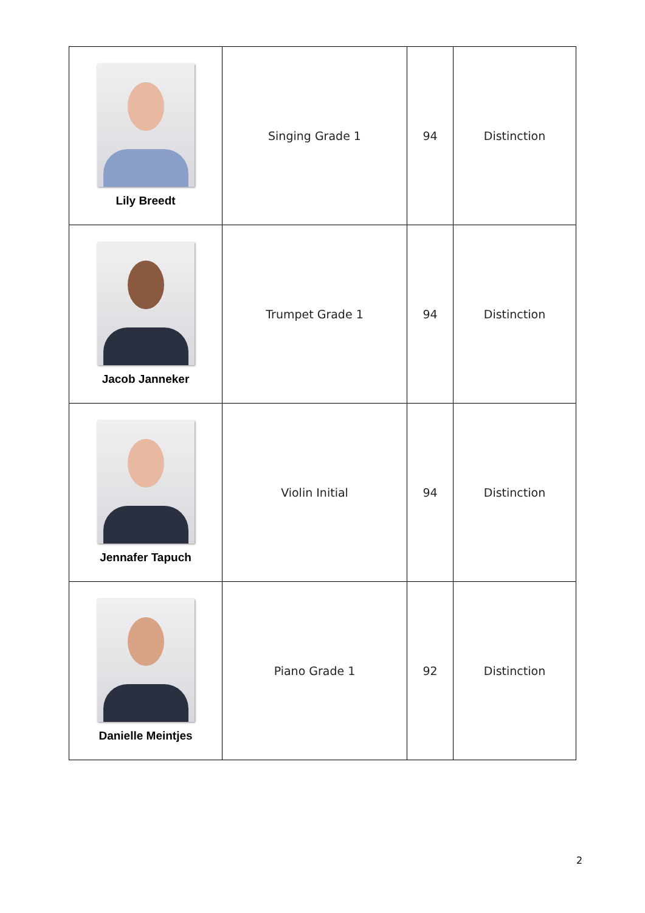| Lily Breedt | Singing Grade 1 | 94 | Distinction |
| Jacob Janneker | Trumpet Grade 1 | 94 | Distinction |
| Jennafer Tapuch | Violin Initial | 94 | Distinction |
| Danielle Meintjes | Piano Grade 1 | 92 | Distinction |
2